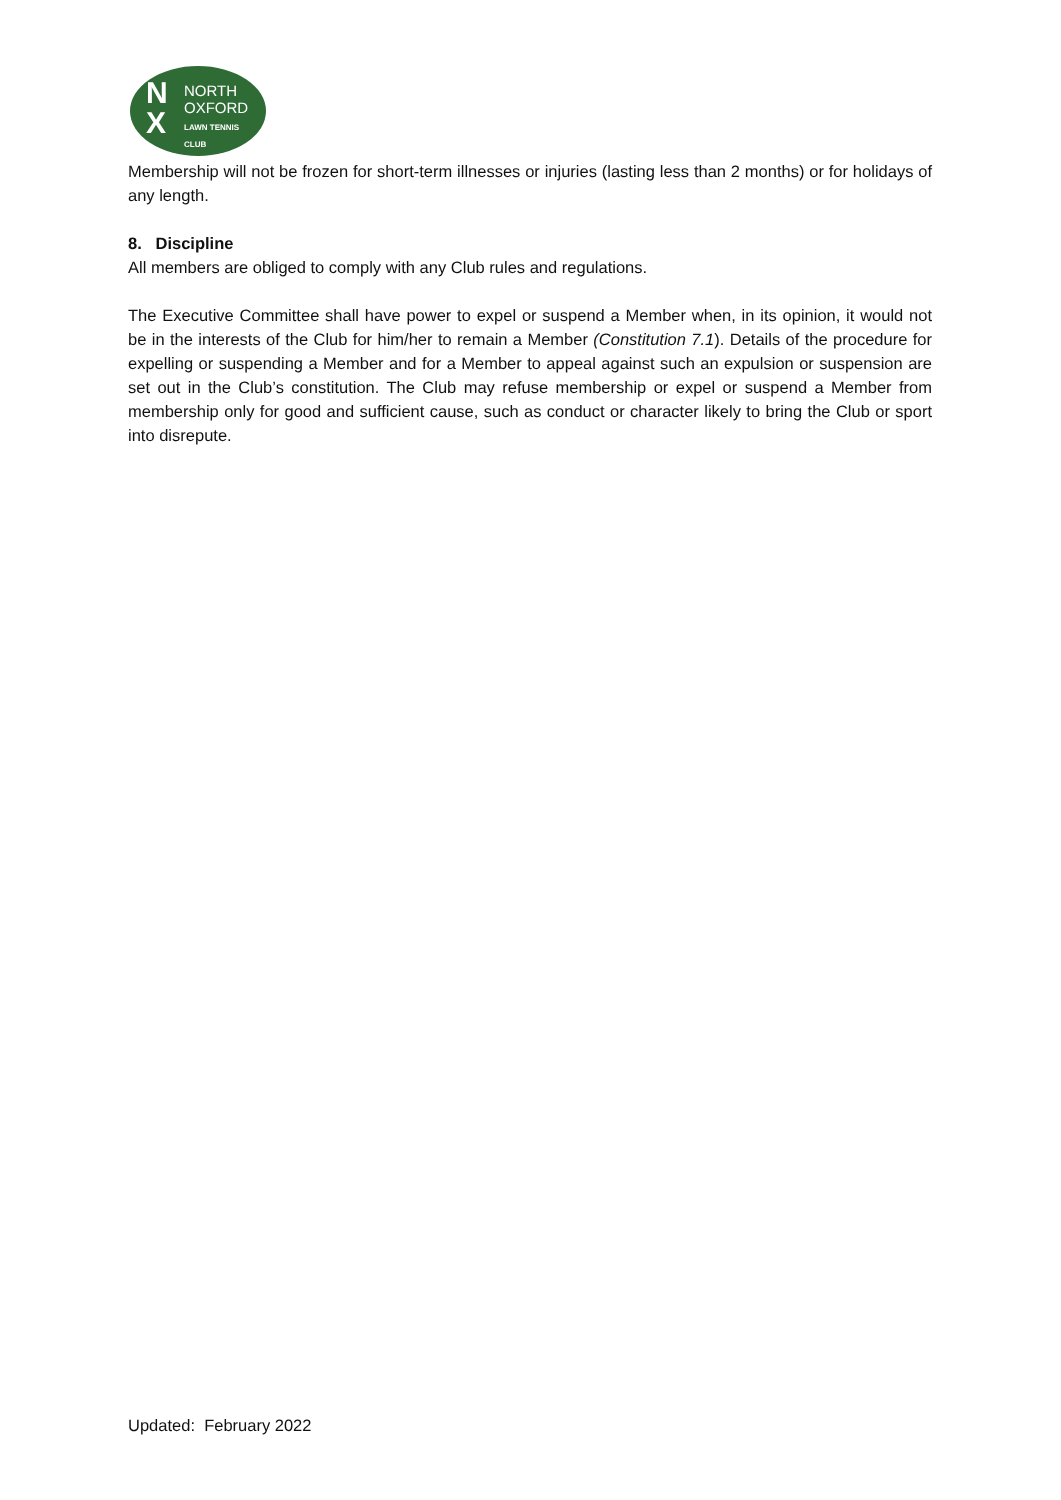N
X
NORTH
OXFORD
LAWN TENNIS
CLUB
Membership will not be frozen for short-term illnesses or injuries (lasting less than 2 months) or for holidays of any length.
8. Discipline
All members are obliged to comply with any Club rules and regulations.
The Executive Committee shall have power to expel or suspend a Member when, in its opinion, it would not be in the interests of the Club for him/her to remain a Member (Constitution 7.1). Details of the procedure for expelling or suspending a Member and for a Member to appeal against such an expulsion or suspension are set out in the Club’s constitution. The Club may refuse membership or expel or suspend a Member from membership only for good and sufficient cause, such as conduct or character likely to bring the Club or sport into disrepute.
Updated: February 2022